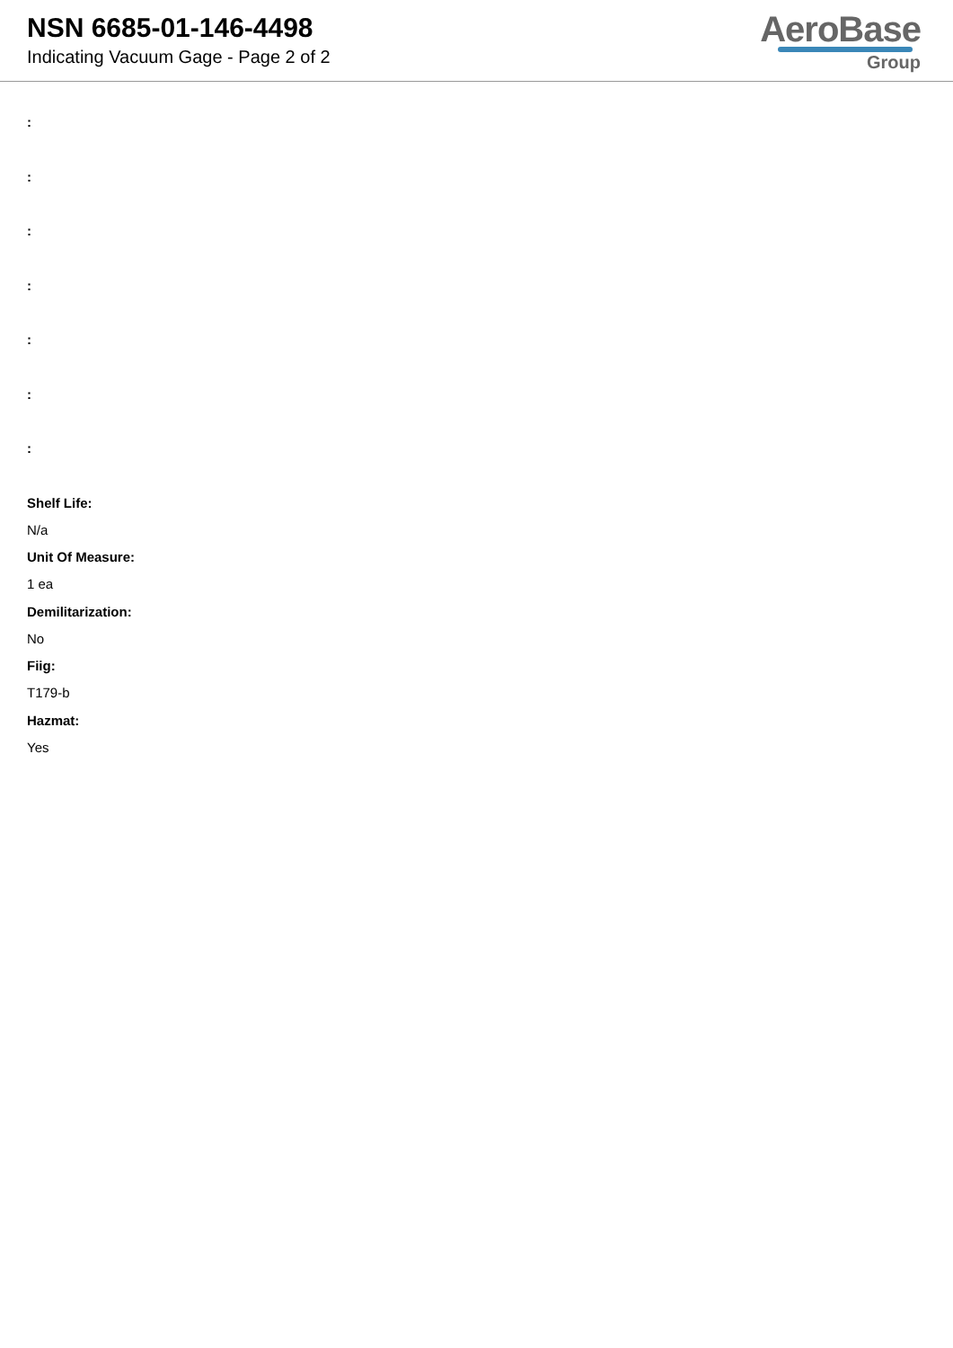NSN 6685-01-146-4498
Indicating Vacuum Gage - Page 2 of 2
AeroBase
Group
:
:
:
:
:
:
:
Shelf Life:
N/a
Unit Of Measure:
1 ea
Demilitarization:
No
Fiig:
T179-b
Hazmat:
Yes